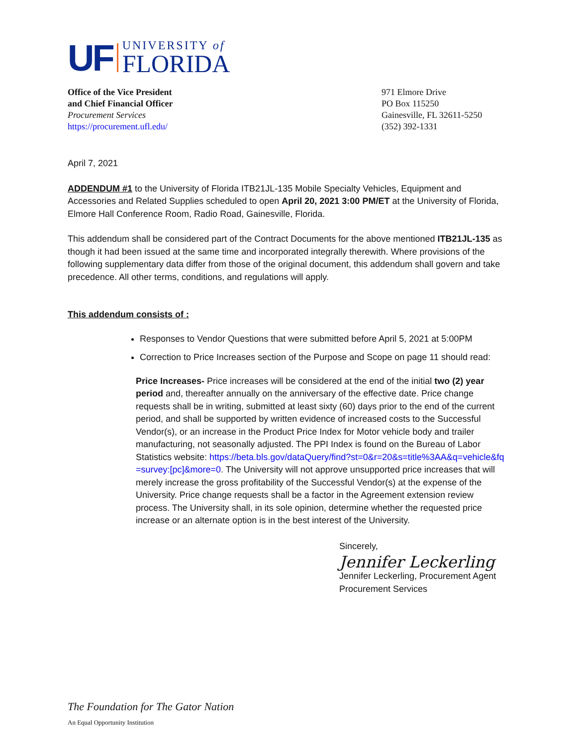UF
UNIVERSITY of
FLORIDA
Office of the Vice President
and Chief Financial Officer
Procurement Services
https://procurement.ufl.edu/
971 Elmore Drive
PO Box 115250
Gainesville, FL 32611-5250
(352) 392-1331
April 7, 2021
ADDENDUM #1 to the University of Florida ITB21JL-135 Mobile Specialty Vehicles, Equipment and Accessories and Related Supplies scheduled to open April 20, 2021 3:00 PM/ET at the University of Florida, Elmore Hall Conference Room, Radio Road, Gainesville, Florida.
This addendum shall be considered part of the Contract Documents for the above mentioned ITB21JL-135 as though it had been issued at the same time and incorporated integrally therewith. Where provisions of the following supplementary data differ from those of the original document, this addendum shall govern and take precedence. All other terms, conditions, and regulations will apply.
This addendum consists of :
Responses to Vendor Questions that were submitted before April 5, 2021 at 5:00PM
Correction to Price Increases section of the Purpose and Scope on page 11 should read:
Price Increases- Price increases will be considered at the end of the initial two (2) year period and, thereafter annually on the anniversary of the effective date. Price change requests shall be in writing, submitted at least sixty (60) days prior to the end of the current period, and shall be supported by written evidence of increased costs to the Successful Vendor(s), or an increase in the Product Price Index for Motor vehicle body and trailer manufacturing, not seasonally adjusted. The PPI Index is found on the Bureau of Labor Statistics website: https://beta.bls.gov/dataQuery/find?st=0&r=20&s=title%3AA&q=vehicle&fq=survey:[pc]&more=0. The University will not approve unsupported price increases that will merely increase the gross profitability of the Successful Vendor(s) at the expense of the University. Price change requests shall be a factor in the Agreement extension review process. The University shall, in its sole opinion, determine whether the requested price increase or an alternate option is in the best interest of the University.
Sincerely,
Jennifer Leckerling
Jennifer Leckerling, Procurement Agent
Procurement Services
The Foundation for The Gator Nation
An Equal Opportunity Institution